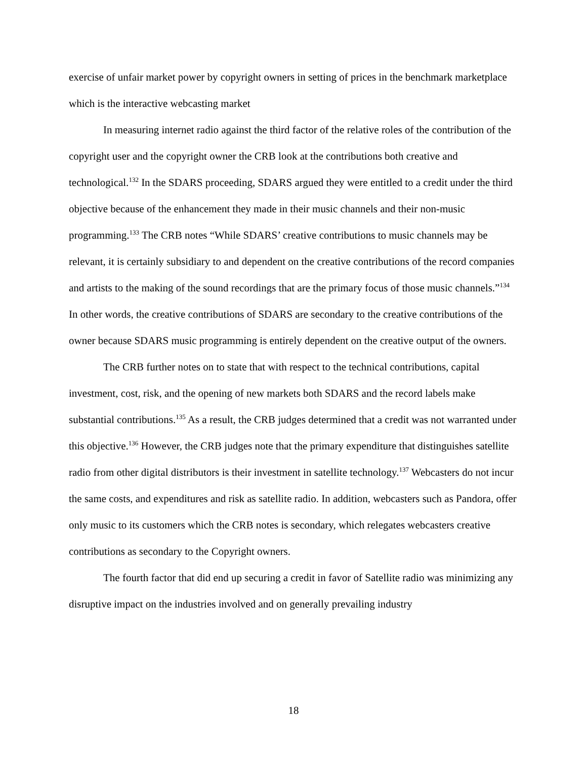exercise of unfair market power by copyright owners in setting of prices in the benchmark marketplace which is the interactive webcasting market
In measuring internet radio against the third factor of the relative roles of the contribution of the copyright user and the copyright owner the CRB look at the contributions both creative and technological.<sup>132</sup> In the SDARS proceeding, SDARS argued they were entitled to a credit under the third objective because of the enhancement they made in their music channels and their non-music programming.<sup>133</sup> The CRB notes “While SDARS’ creative contributions to music channels may be relevant, it is certainly subsidiary to and dependent on the creative contributions of the record companies and artists to the making of the sound recordings that are the primary focus of those music channels.”<sup>134</sup> In other words, the creative contributions of SDARS are secondary to the creative contributions of the owner because SDARS music programming is entirely dependent on the creative output of the owners.
The CRB further notes on to state that with respect to the technical contributions, capital investment, cost, risk, and the opening of new markets both SDARS and the record labels make substantial contributions.<sup>135</sup> As a result, the CRB judges determined that a credit was not warranted under this objective.<sup>136</sup> However, the CRB judges note that the primary expenditure that distinguishes satellite radio from other digital distributors is their investment in satellite technology.<sup>137</sup> Webcasters do not incur the same costs, and expenditures and risk as satellite radio. In addition, webcasters such as Pandora, offer only music to its customers which the CRB notes is secondary, which relegates webcasters creative contributions as secondary to the Copyright owners.
The fourth factor that did end up securing a credit in favor of Satellite radio was minimizing any disruptive impact on the industries involved and on generally prevailing industry
18